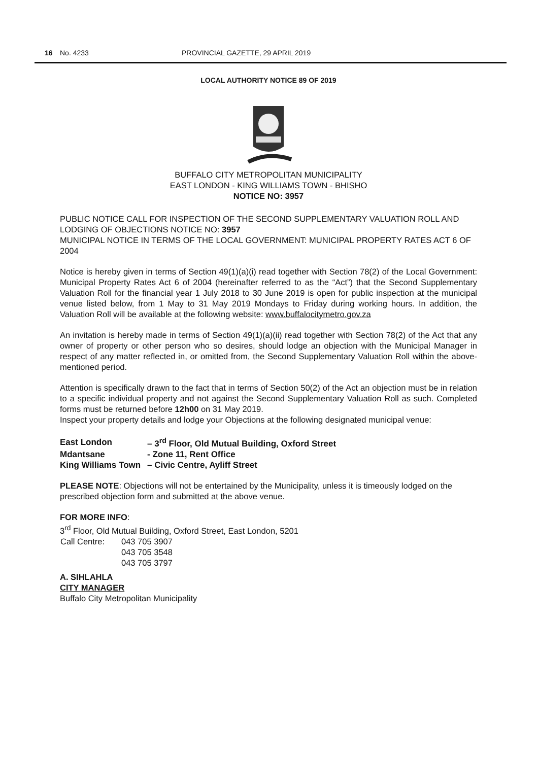16 No. 4233 PROVINCIAL GAZETTE, 29 APRIL 2019
LOCAL AUTHORITY NOTICE 89 OF 2019
BUFFALO CITY METROPOLITAN MUNICIPALITY
EAST LONDON - KING WILLIAMS TOWN - BHISHO
NOTICE NO: 3957
PUBLIC NOTICE CALL FOR INSPECTION OF THE SECOND SUPPLEMENTARY VALUATION ROLL AND LODGING OF OBJECTIONS NOTICE NO: 3957
MUNICIPAL NOTICE IN TERMS OF THE LOCAL GOVERNMENT: MUNICIPAL PROPERTY RATES ACT 6 OF 2004
Notice is hereby given in terms of Section 49(1)(a)(i) read together with Section 78(2) of the Local Government: Municipal Property Rates Act 6 of 2004 (hereinafter referred to as the “Act”) that the Second Supplementary Valuation Roll for the financial year 1 July 2018 to 30 June 2019 is open for public inspection at the municipal venue listed below, from 1 May to 31 May 2019 Mondays to Friday during working hours. In addition, the Valuation Roll will be available at the following website: www.buffalocitymetro.gov.za
An invitation is hereby made in terms of Section 49(1)(a)(ii) read together with Section 78(2) of the Act that any owner of property or other person who so desires, should lodge an objection with the Municipal Manager in respect of any matter reflected in, or omitted from, the Second Supplementary Valuation Roll within the above-mentioned period.
Attention is specifically drawn to the fact that in terms of Section 50(2) of the Act an objection must be in relation to a specific individual property and not against the Second Supplementary Valuation Roll as such. Completed forms must be returned before 12h00 on 31 May 2019.
Inspect your property details and lodge your Objections at the following designated municipal venue:
| East London | – 3<sup>rd</sup> Floor, Old Mutual Building, Oxford Street |
| Mdantsane | - Zone 11, Rent Office |
| King Williams Town | – Civic Centre, Ayliff Street |
PLEASE NOTE: Objections will not be entertained by the Municipality, unless it is timeously lodged on the prescribed objection form and submitted at the above venue.
FOR MORE INFO:
3<sup>rd</sup> Floor, Old Mutual Building, Oxford Street, East London, 5201
| Call Centre: | 043 705 3907 043 705 3548 043 705 3797 |
A. SIHLAHLA
CITY MANAGER
Buffalo City Metropolitan Municipality